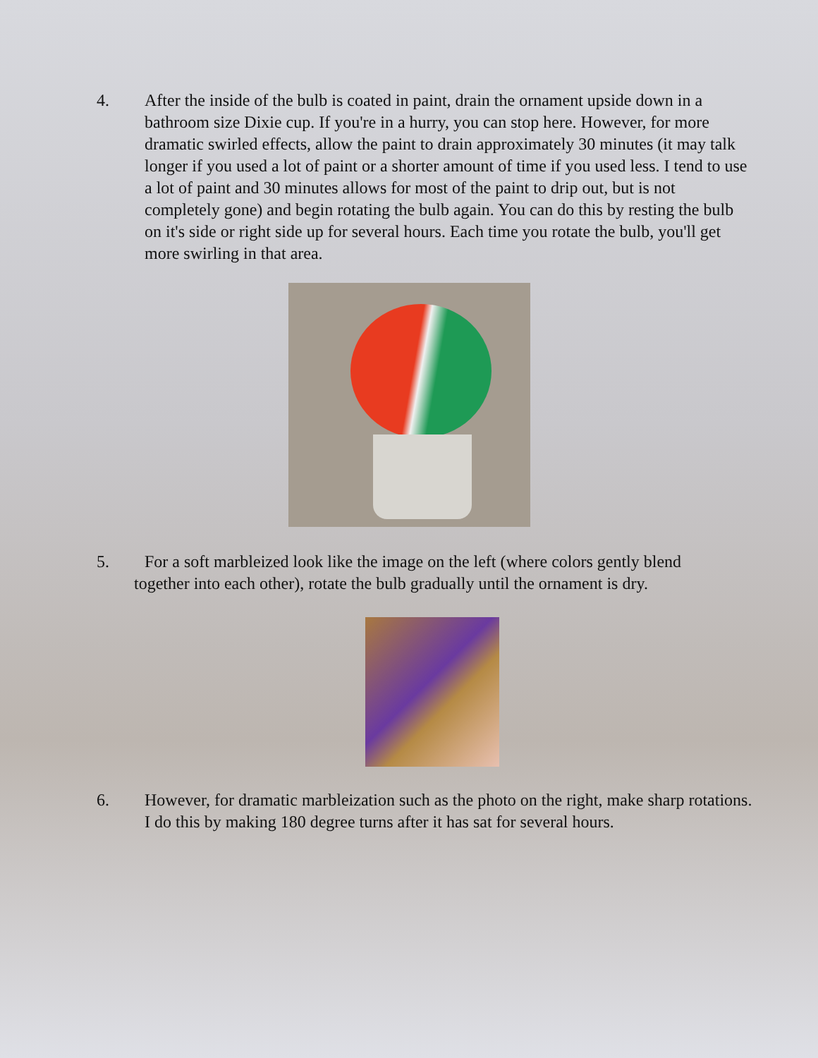4. After the inside of the bulb is coated in paint, drain the ornament upside down in a bathroom size Dixie cup. If you're in a hurry, you can stop here. However, for more dramatic swirled effects, allow the paint to drain approximately 30 minutes (it may talk longer if you used a lot of paint or a shorter amount of time if you used less. I tend to use a lot of paint and 30 minutes allows for most of the paint to drip out, but is not completely gone) and begin rotating the bulb again. You can do this by resting the bulb on it's side or right side up for several hours. Each time you rotate the bulb, you'll get more swirling in that area.
5. For a soft marbleized look like the image on the left (where colors gently blend
together into each other), rotate the bulb gradually until the ornament is dry.
6. However, for dramatic marbleization such as the photo on the right, make sharp rotations. I do this by making 180 degree turns after it has sat for several hours.